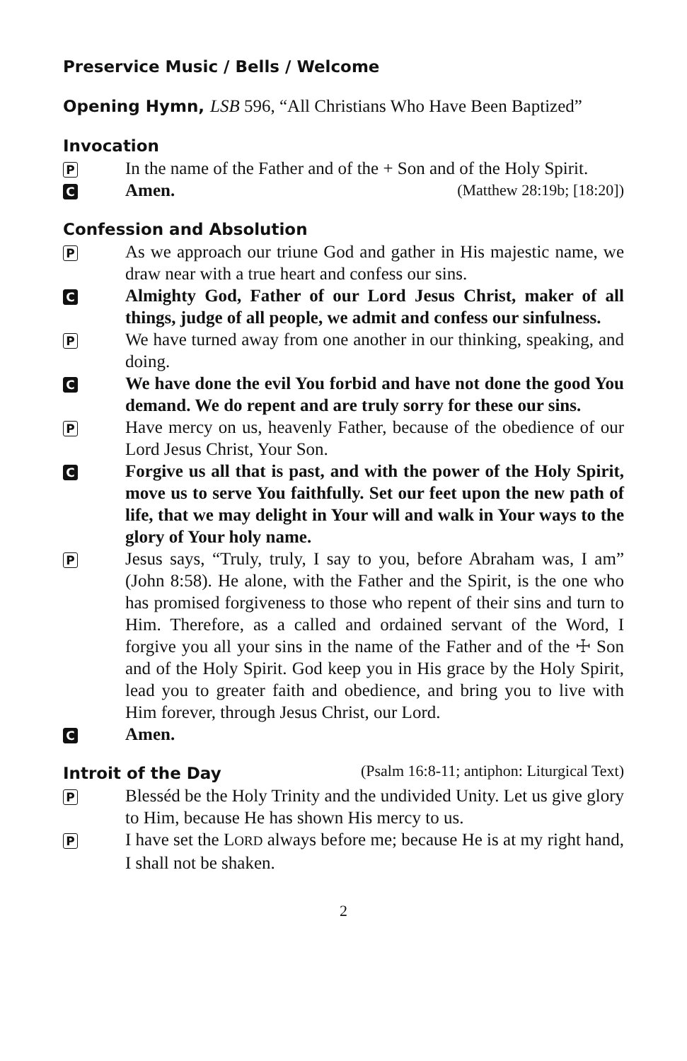Preservice Music / Bells / Welcome
Opening Hymn, LSB 596, “All Christians Who Have Been Baptized”
Invocation
P
In the name of the Father and of the + Son and of the Holy Spirit.
C
Amen. (Matthew 28:19b; [18:20])
Confession and Absolution
P
As we approach our triune God and gather in His majestic name, we draw near with a true heart and confess our sins.
C
Almighty God, Father of our Lord Jesus Christ, maker of all things, judge of all people, we admit and confess our sinfulness.
P
We have turned away from one another in our thinking, speaking, and doing.
C
We have done the evil You forbid and have not done the good You demand. We do repent and are truly sorry for these our sins.
P
Have mercy on us, heavenly Father, because of the obedience of our Lord Jesus Christ, Your Son.
C
Forgive us all that is past, and with the power of the Holy Spirit, move us to serve You faithfully. Set our feet upon the new path of life, that we may delight in Your will and walk in Your ways to the glory of Your holy name.
P
Jesus says, “Truly, truly, I say to you, before Abraham was, I am” (John 8:58). He alone, with the Father and the Spirit, is the one who has promised forgiveness to those who repent of their sins and turn to Him. Therefore, as a called and ordained servant of the Word, I forgive you all your sins in the name of the Father and of the ☩ Son and of the Holy Spirit. God keep you in His grace by the Holy Spirit, lead you to greater faith and obedience, and bring you to live with Him forever, through Jesus Christ, our Lord.
C
Amen.
Introit of the Day
(Psalm 16:8-11; antiphon: Liturgical Text)
P
Blesséd be the Holy Trinity and the undivided Unity. Let us give glory to Him, because He has shown His mercy to us.
P
I have set the LORD always before me; because He is at my right hand, I shall not be shaken.
2